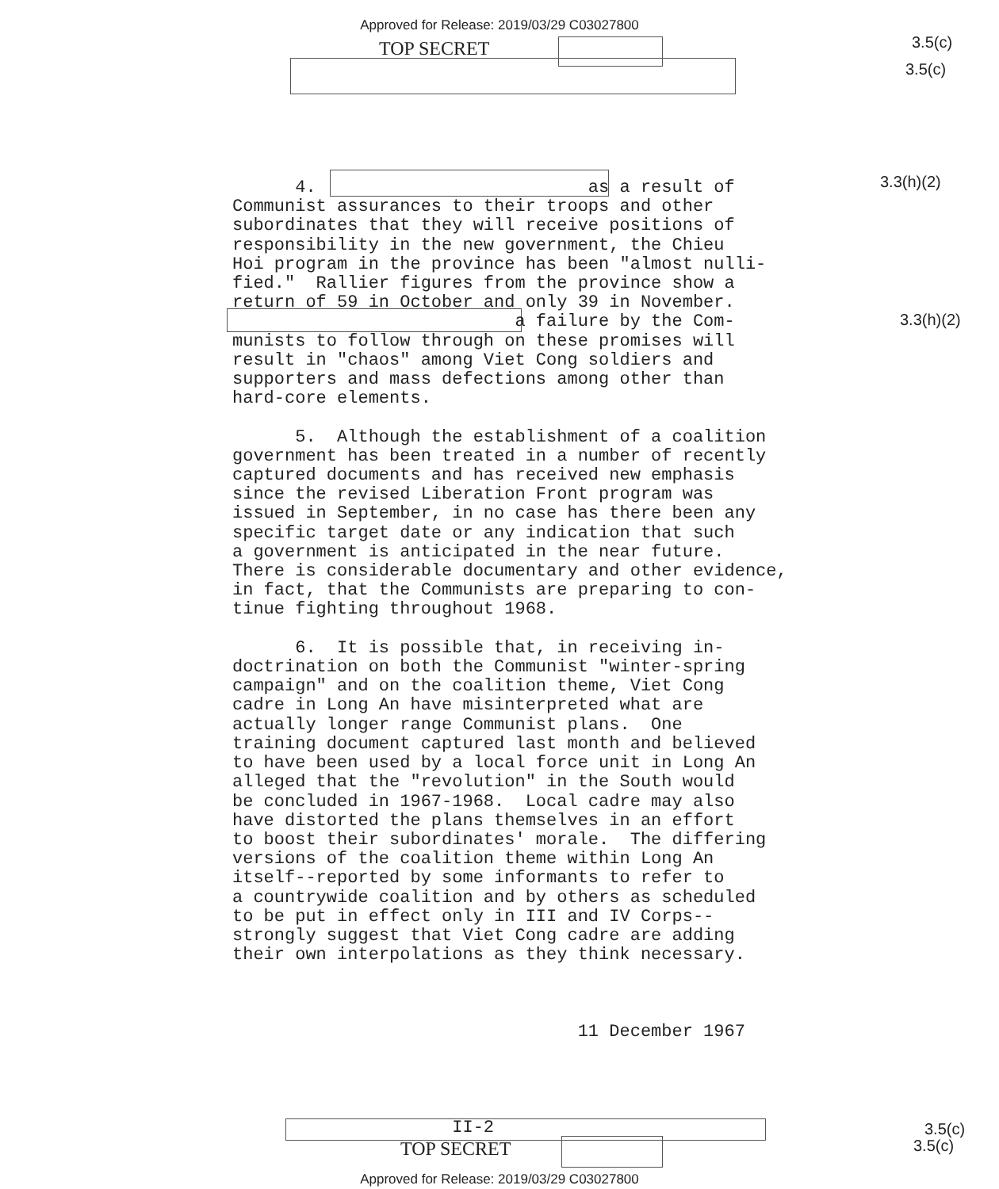Approved for Release: 2019/03/29 C03027800
TOP SECRET 3.5(c)
3.5(c)
3.3(h)(2)
3.3(h)(2)
4. as a result of Communist assurances to their troops and other subordinates that they will receive positions of responsibility in the new government, the Chieu Hoi program in the province has been "almost nulli- fied." Rallier figures from the province show a return of 59 in October and only 39 in November. a failure by the Com- munists to follow through on these promises will result in "chaos" among Viet Cong soldiers and supporters and mass defections among other than hard-core elements. 5. Although the establishment of a coalition government has been treated in a number of recently captured documents and has received new emphasis since the revised Liberation Front program was issued in September, in no case has there been any specific target date or any indication that such a government is anticipated in the near future. There is considerable documentary and other evidence, in fact, that the Communists are preparing to con- tinue fighting throughout 1968. 6. It is possible that, in receiving in- doctrination on both the Communist "winter-spring campaign" and on the coalition theme, Viet Cong cadre in Long An have misinterpreted what are actually longer range Communist plans. One training document captured last month and believed to have been used by a local force unit in Long An alleged that the "revolution" in the South would be concluded in 1967-1968. Local cadre may also have distorted the plans themselves in an effort to boost their subordinates' morale. The differing versions of the coalition theme within Long An itself--reported by some informants to refer to a countrywide coalition and by others as scheduled to be put in effect only in III and IV Corps-- strongly suggest that Viet Cong cadre are adding their own interpolations as they think necessary. 11 December 1967 II-2
TOP SECRET
3.5(c)
3.5(c)
Approved for Release: 2019/03/29 C03027800